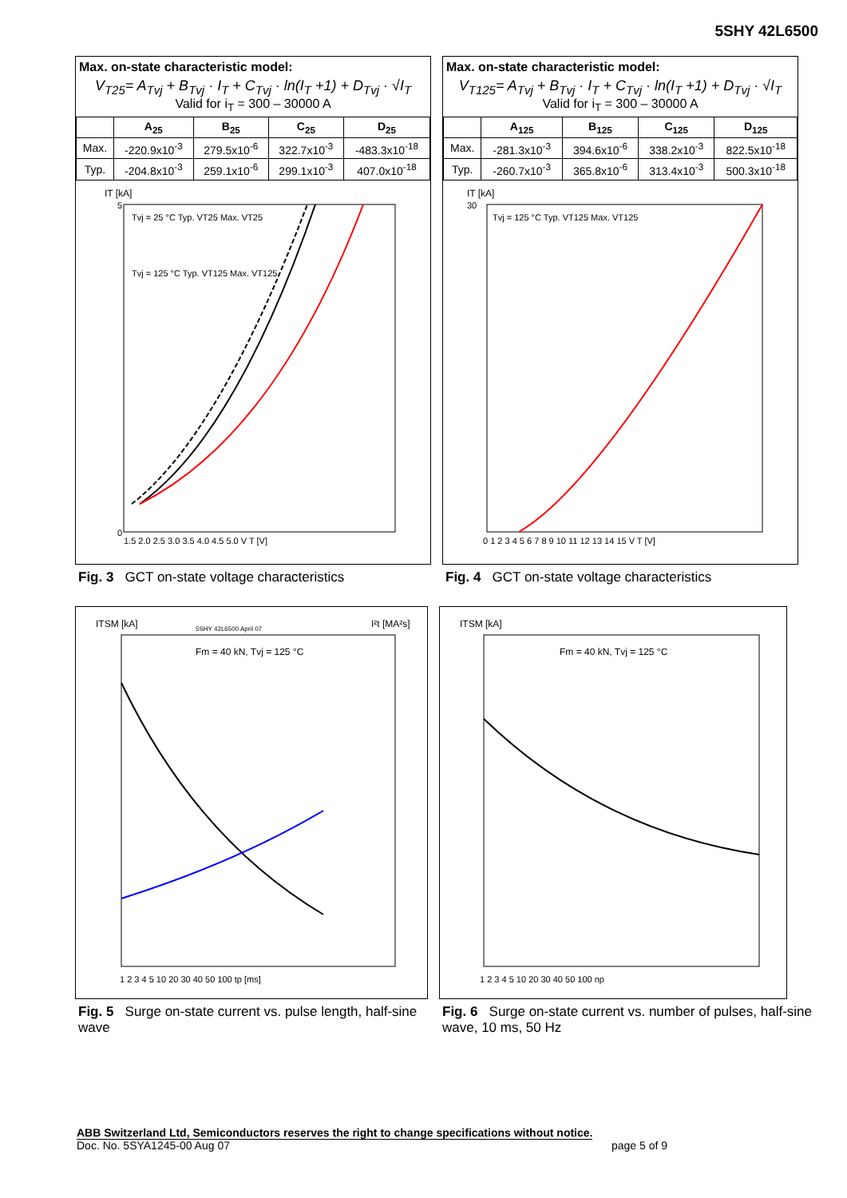5SHY 42L6500
Max. on-state characteristic model:
V<sub>T25</sub>= A<sub>Tvj</sub> + B<sub>Tvj</sub> · I<sub>T</sub> + C<sub>Tvj</sub> · ln(I<sub>T</sub> +1) + D<sub>Tvj</sub> · √I<sub>T</sub>
Valid for i<sub>T</sub> = 300 – 30000 A
| | A<sub>25</sub> | B<sub>25</sub> | C<sub>25</sub> | D<sub>25</sub> |
| --- | --- | --- | --- | --- |
| Max. | -220.9x10<sup>-3</sup> | 279.5x10<sup>-6</sup> | 322.7x10<sup>-3</sup> | -483.3x10<sup>-18</sup> |
| Typ. | -204.8x10<sup>-3</sup> | 259.1x10<sup>-6</sup> | 299.1x10<sup>-3</sup> | 407.0x10<sup>-18</sup> |
IT [kA]
5
0
1.5 2.0 2.5 3.0 3.5 4.0 4.5 5.0 V T [V]
Tvj = 25 °C Typ. VT25 Max. VT25
Tvj = 125 °C Typ. VT125 Max. VT125
Fig. 3 GCT on-state voltage characteristics
Max. on-state characteristic model:
V<sub>T125</sub>= A<sub>Tvj</sub> + B<sub>Tvj</sub> · I<sub>T</sub> + C<sub>Tvj</sub> · ln(I<sub>T</sub> +1) + D<sub>Tvj</sub> · √I<sub>T</sub>
Valid for i<sub>T</sub> = 300 – 30000 A
| | A<sub>125</sub> | B<sub>125</sub> | C<sub>125</sub> | D<sub>125</sub> |
| --- | --- | --- | --- | --- |
| Max. | -281.3x10<sup>-3</sup> | 394.6x10<sup>-6</sup> | 338.2x10<sup>-3</sup> | 822.5x10<sup>-18</sup> |
| Typ. | -260.7x10<sup>-3</sup> | 365.8x10<sup>-6</sup> | 313.4x10<sup>-3</sup> | 500.3x10<sup>-18</sup> |
IT [kA]
30
0 1 2 3 4 5 6 7 8 9 10 11 12 13 14 15 V T [V]
Tvj = 125 °C Typ. VT125 Max. VT125
Fig. 4 GCT on-state voltage characteristics
ITSM [kA]
I²t [MA²s]
5SHY 42L6500 April 07
Fm = 40 kN, Tvj = 125 °C
1 2 3 4 5 10 20 30 40 50 100 tp [ms]
Fig. 5 Surge on-state current vs. pulse length, half-sine wave
ITSM [kA]
Fm = 40 kN, Tvj = 125 °C
1 2 3 4 5 10 20 30 40 50 100 np
Fig. 6 Surge on-state current vs. number of pulses, half-sine wave, 10 ms, 50 Hz
ABB Switzerland Ltd, Semiconductors reserves the right to change specifications without notice.
Doc. No. 5SYA1245-00 Aug 07 page 5 of 9